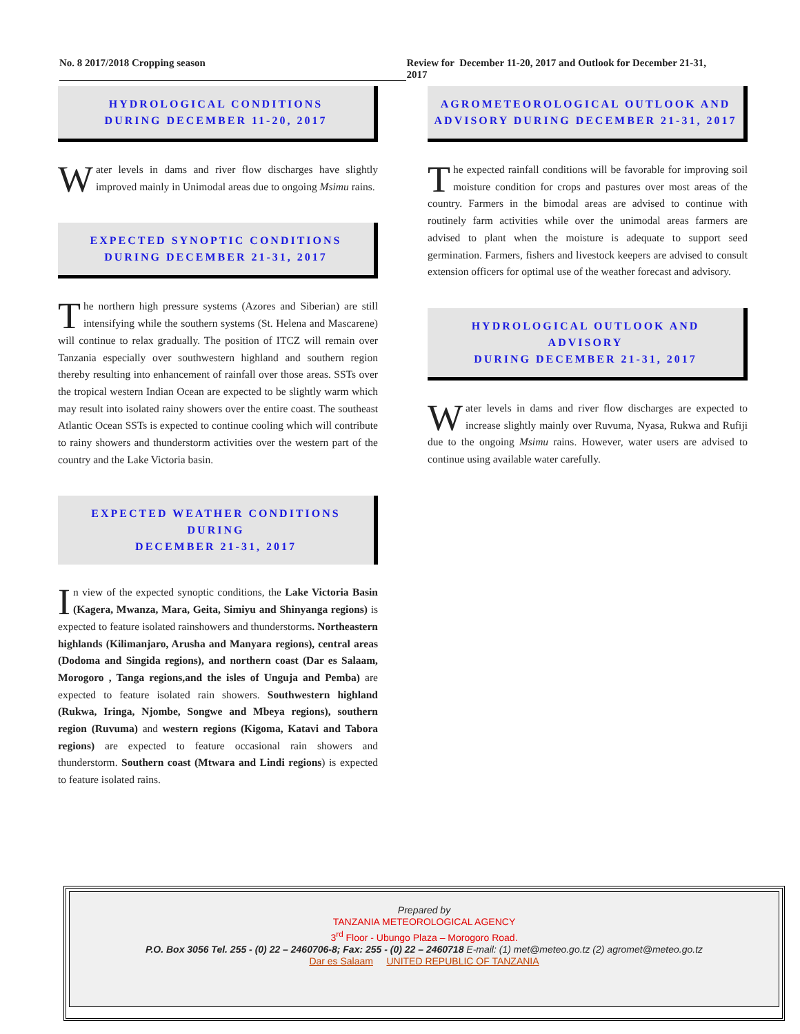No. 8 2017/2018 Cropping season Review for December 11-20, 2017 and Outlook for December 21-31, 2017
HYDROLOGICAL CONDITIONS
DURING DECEMBER 11-20, 2017
Water levels in dams and river flow discharges have slightly improved mainly in Unimodal areas due to ongoing Msimu rains.
EXPECTED SYNOPTIC CONDITIONS
DURING DECEMBER 21-31, 2017
The northern high pressure systems (Azores and Siberian) are still intensifying while the southern systems (St. Helena and Mascarene) will continue to relax gradually. The position of ITCZ will remain over Tanzania especially over southwestern highland and southern region thereby resulting into enhancement of rainfall over those areas. SSTs over the tropical western Indian Ocean are expected to be slightly warm which may result into isolated rainy showers over the entire coast. The southeast Atlantic Ocean SSTs is expected to continue cooling which will contribute to rainy showers and thunderstorm activities over the western part of the country and the Lake Victoria basin.
EXPECTED WEATHER CONDITIONS DURING
DECEMBER 21-31, 2017
In view of the expected synoptic conditions, the Lake Victoria Basin (Kagera, Mwanza, Mara, Geita, Simiyu and Shinyanga regions) is expected to feature isolated rainshowers and thunderstorms. Northeastern highlands (Kilimanjaro, Arusha and Manyara regions), central areas (Dodoma and Singida regions), and northern coast (Dar es Salaam, Morogoro , Tanga regions,and the isles of Unguja and Pemba) are expected to feature isolated rain showers. Southwestern highland (Rukwa, Iringa, Njombe, Songwe and Mbeya regions), southern region (Ruvuma) and western regions (Kigoma, Katavi and Tabora regions) are expected to feature occasional rain showers and thunderstorm. Southern coast (Mtwara and Lindi regions) is expected to feature isolated rains.
AGROMETEOROLOGICAL OUTLOOK AND
ADVISORY DURING DECEMBER 21-31, 2017
The expected rainfall conditions will be favorable for improving soil moisture condition for crops and pastures over most areas of the country. Farmers in the bimodal areas are advised to continue with routinely farm activities while over the unimodal areas farmers are advised to plant when the moisture is adequate to support seed germination. Farmers, fishers and livestock keepers are advised to consult extension officers for optimal use of the weather forecast and advisory.
HYDROLOGICAL OUTLOOK AND ADVISORY
DURING DECEMBER 21-31, 2017
Water levels in dams and river flow discharges are expected to increase slightly mainly over Ruvuma, Nyasa, Rukwa and Rufiji due to the ongoing Msimu rains. However, water users are advised to continue using available water carefully.
Prepared by
TANZANIA METEOROLOGICAL AGENCY
3<sup>rd</sup> Floor - Ubungo Plaza – Morogoro Road.
P.O. Box 3056 Tel. 255 - (0) 22 – 2460706-8; Fax: 255 - (0) 22 – 2460718 E-mail: (1) met@meteo.go.tz (2) agromet@meteo.go.tz
Dar es Salaam UNITED REPUBLIC OF TANZANIA